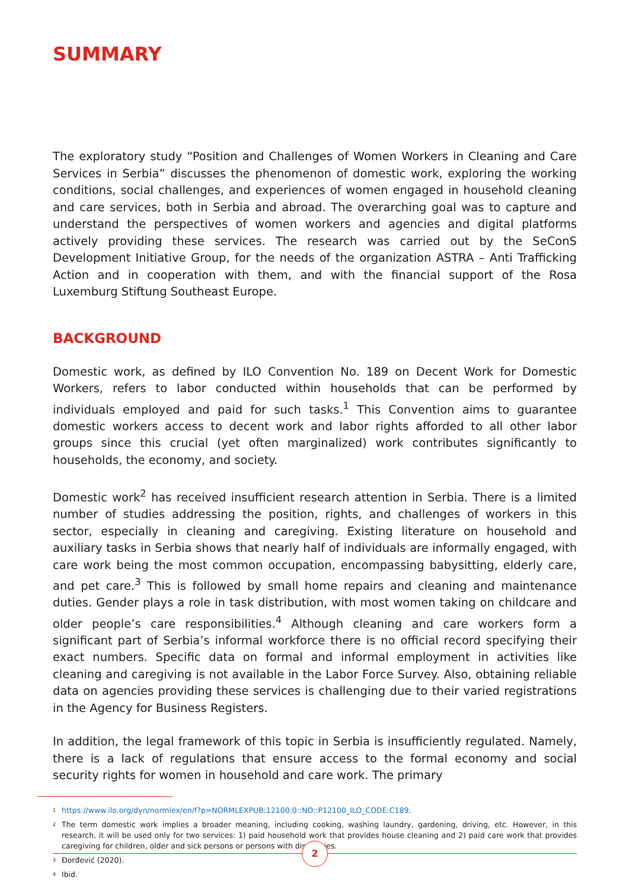SUMMARY
The exploratory study “Position and Challenges of Women Workers in Cleaning and Care Services in Serbia” discusses the phenomenon of domestic work, exploring the working conditions, social challenges, and experiences of women engaged in household cleaning and care services, both in Serbia and abroad. The overarching goal was to capture and understand the perspectives of women workers and agencies and digital platforms actively providing these services. The research was carried out by the SeConS Development Initiative Group, for the needs of the organization ASTRA – Anti Trafficking Action and in cooperation with them, and with the financial support of the Rosa Luxemburg Stiftung Southeast Europe.
BACKGROUND
Domestic work, as defined by ILO Convention No. 189 on Decent Work for Domestic Workers, refers to labor conducted within households that can be performed by individuals employed and paid for such tasks.<sup>1</sup> This Convention aims to guarantee domestic workers access to decent work and labor rights afforded to all other labor groups since this crucial (yet often marginalized) work contributes significantly to households, the economy, and society.
Domestic work<sup>2</sup> has received insufficient research attention in Serbia. There is a limited number of studies addressing the position, rights, and challenges of workers in this sector, especially in cleaning and caregiving. Existing literature on household and auxiliary tasks in Serbia shows that nearly half of individuals are informally engaged, with care work being the most common occupation, encompassing babysitting, elderly care, and pet care.<sup>3</sup> This is followed by small home repairs and cleaning and maintenance duties. Gender plays a role in task distribution, with most women taking on childcare and older people’s care responsibilities.<sup>4</sup> Although cleaning and care workers form a significant part of Serbia’s informal workforce there is no official record specifying their exact numbers. Specific data on formal and informal employment in activities like cleaning and caregiving is not available in the Labor Force Survey. Also, obtaining reliable data on agencies providing these services is challenging due to their varied registrations in the Agency for Business Registers.
In addition, the legal framework of this topic in Serbia is insufficiently regulated. Namely, there is a lack of regulations that ensure access to the formal economy and social security rights for women in household and care work. The primary
<sup>1</sup> https://www.ilo.org/dyn/normlex/en/f?p=NORMLEXPUB:12100:0::NO::P12100_ILO_CODE:C189.
<sup>2</sup> The term domestic work implies a broader meaning, including cooking, washing laundry, gardening, driving, etc. However, in this research, it will be used only for two services: 1) paid household work that provides house cleaning and 2) paid care work that provides caregiving for children, older and sick persons or persons with disabilities.
<sup>3</sup> Đorđević (2020).
<sup>4</sup> Ibid.
2